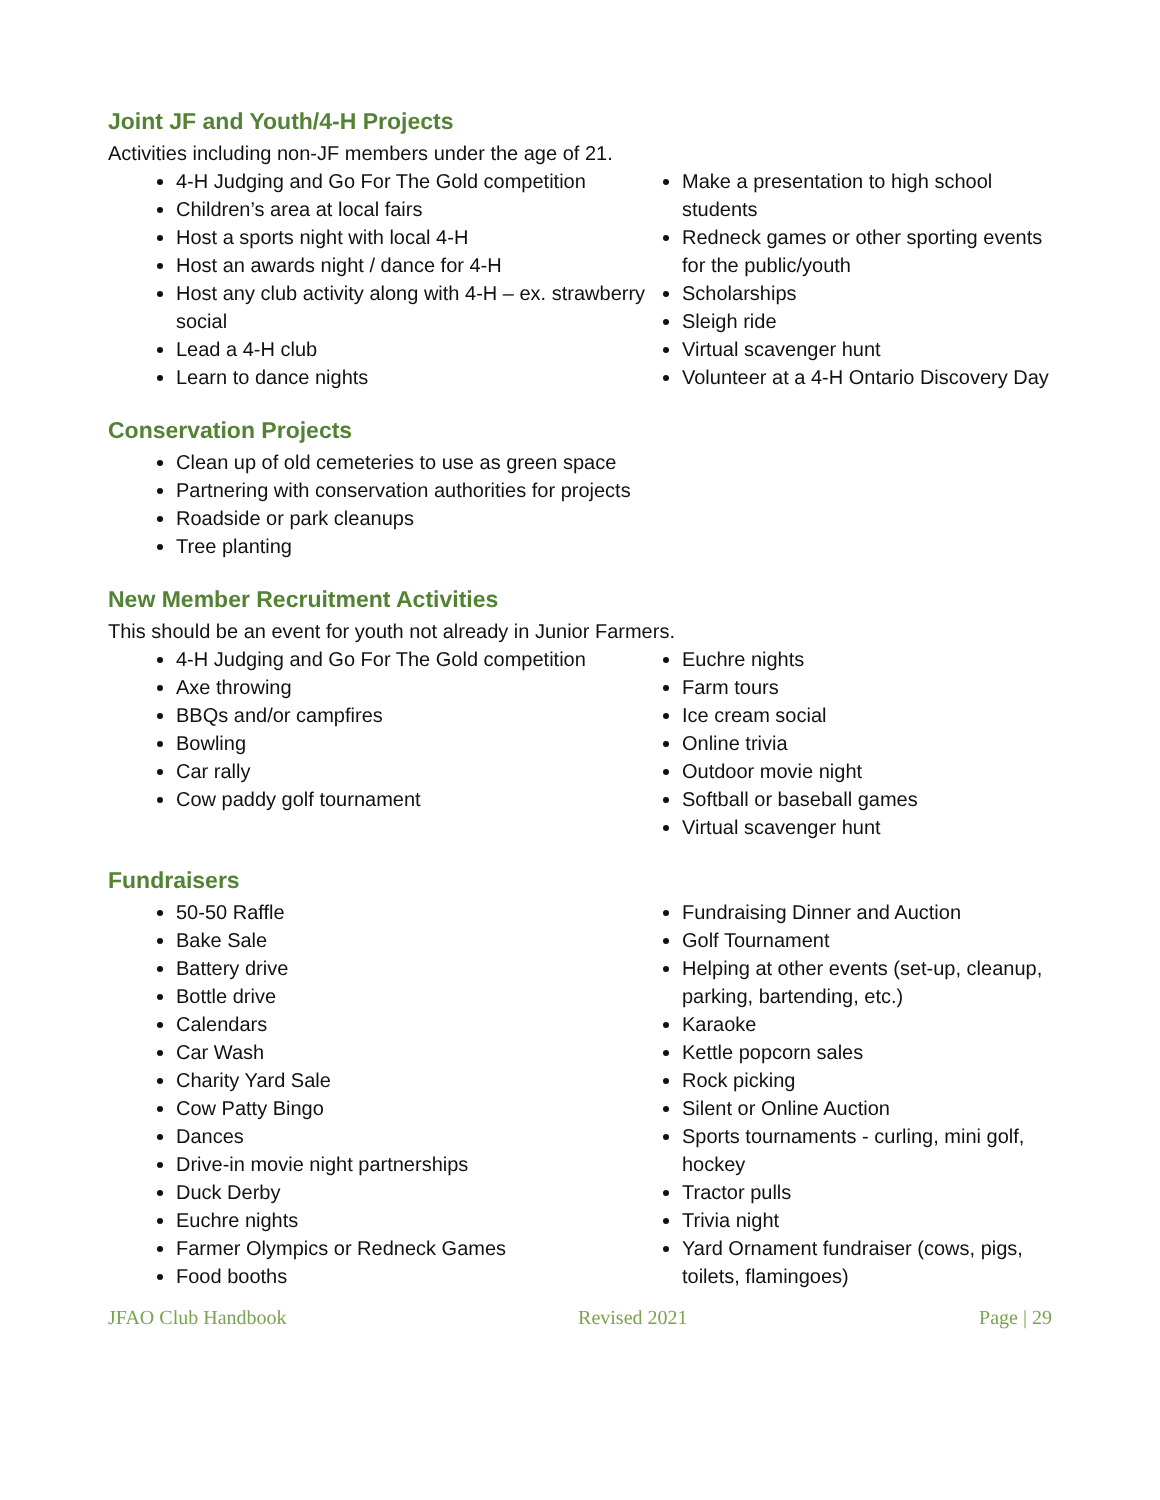Joint JF and Youth/4-H Projects
Activities including non-JF members under the age of 21.
4-H Judging and Go For The Gold competition
Children’s area at local fairs
Host a sports night with local 4-H
Host an awards night / dance for 4-H
Host any club activity along with 4-H – ex. strawberry social
Lead a 4-H club
Learn to dance nights
Make a presentation to high school students
Redneck games or other sporting events for the public/youth
Scholarships
Sleigh ride
Virtual scavenger hunt
Volunteer at a 4-H Ontario Discovery Day
Conservation Projects
Clean up of old cemeteries to use as green space
Partnering with conservation authorities for projects
Roadside or park cleanups
Tree planting
New Member Recruitment Activities
This should be an event for youth not already in Junior Farmers.
4-H Judging and Go For The Gold competition
Axe throwing
BBQs and/or campfires
Bowling
Car rally
Cow paddy golf tournament
Euchre nights
Farm tours
Ice cream social
Online trivia
Outdoor movie night
Softball or baseball games
Virtual scavenger hunt
Fundraisers
50-50 Raffle
Bake Sale
Battery drive
Bottle drive
Calendars
Car Wash
Charity Yard Sale
Cow Patty Bingo
Dances
Drive-in movie night partnerships
Duck Derby
Euchre nights
Farmer Olympics or Redneck Games
Food booths
Fundraising Dinner and Auction
Golf Tournament
Helping at other events (set-up, cleanup, parking, bartending, etc.)
Karaoke
Kettle popcorn sales
Rock picking
Silent or Online Auction
Sports tournaments - curling, mini golf, hockey
Tractor pulls
Trivia night
Yard Ornament fundraiser (cows, pigs, toilets, flamingoes)
JFAO Club Handbook Revised 2021 Page | 29